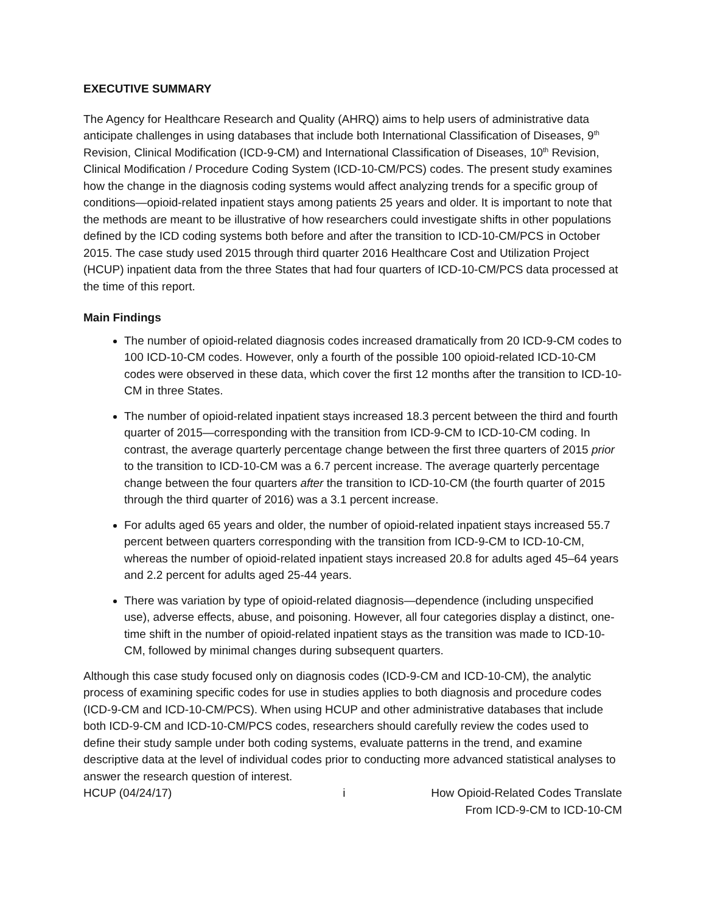EXECUTIVE SUMMARY
The Agency for Healthcare Research and Quality (AHRQ) aims to help users of administrative data anticipate challenges in using databases that include both International Classification of Diseases, 9<sup>th</sup> Revision, Clinical Modification (ICD-9-CM) and International Classification of Diseases, 10<sup>th</sup> Revision, Clinical Modification / Procedure Coding System (ICD-10-CM/PCS) codes. The present study examines how the change in the diagnosis coding systems would affect analyzing trends for a specific group of conditions—opioid-related inpatient stays among patients 25 years and older. It is important to note that the methods are meant to be illustrative of how researchers could investigate shifts in other populations defined by the ICD coding systems both before and after the transition to ICD-10-CM/PCS in October 2015. The case study used 2015 through third quarter 2016 Healthcare Cost and Utilization Project (HCUP) inpatient data from the three States that had four quarters of ICD-10-CM/PCS data processed at the time of this report.
Main Findings
The number of opioid-related diagnosis codes increased dramatically from 20 ICD-9-CM codes to 100 ICD-10-CM codes. However, only a fourth of the possible 100 opioid-related ICD-10-CM codes were observed in these data, which cover the first 12 months after the transition to ICD-10-CM in three States.
The number of opioid-related inpatient stays increased 18.3 percent between the third and fourth quarter of 2015—corresponding with the transition from ICD-9-CM to ICD-10-CM coding. In contrast, the average quarterly percentage change between the first three quarters of 2015 prior to the transition to ICD-10-CM was a 6.7 percent increase. The average quarterly percentage change between the four quarters after the transition to ICD-10-CM (the fourth quarter of 2015 through the third quarter of 2016) was a 3.1 percent increase.
For adults aged 65 years and older, the number of opioid-related inpatient stays increased 55.7 percent between quarters corresponding with the transition from ICD-9-CM to ICD-10-CM, whereas the number of opioid-related inpatient stays increased 20.8 for adults aged 45–64 years and 2.2 percent for adults aged 25-44 years.
There was variation by type of opioid-related diagnosis—dependence (including unspecified use), adverse effects, abuse, and poisoning. However, all four categories display a distinct, one-time shift in the number of opioid-related inpatient stays as the transition was made to ICD-10-CM, followed by minimal changes during subsequent quarters.
Although this case study focused only on diagnosis codes (ICD-9-CM and ICD-10-CM), the analytic process of examining specific codes for use in studies applies to both diagnosis and procedure codes (ICD-9-CM and ICD-10-CM/PCS). When using HCUP and other administrative databases that include both ICD-9-CM and ICD-10-CM/PCS codes, researchers should carefully review the codes used to define their study sample under both coding systems, evaluate patterns in the trend, and examine descriptive data at the level of individual codes prior to conducting more advanced statistical analyses to answer the research question of interest.
HCUP (04/24/17) i How Opioid-Related Codes Translate
From ICD-9-CM to ICD-10-CM